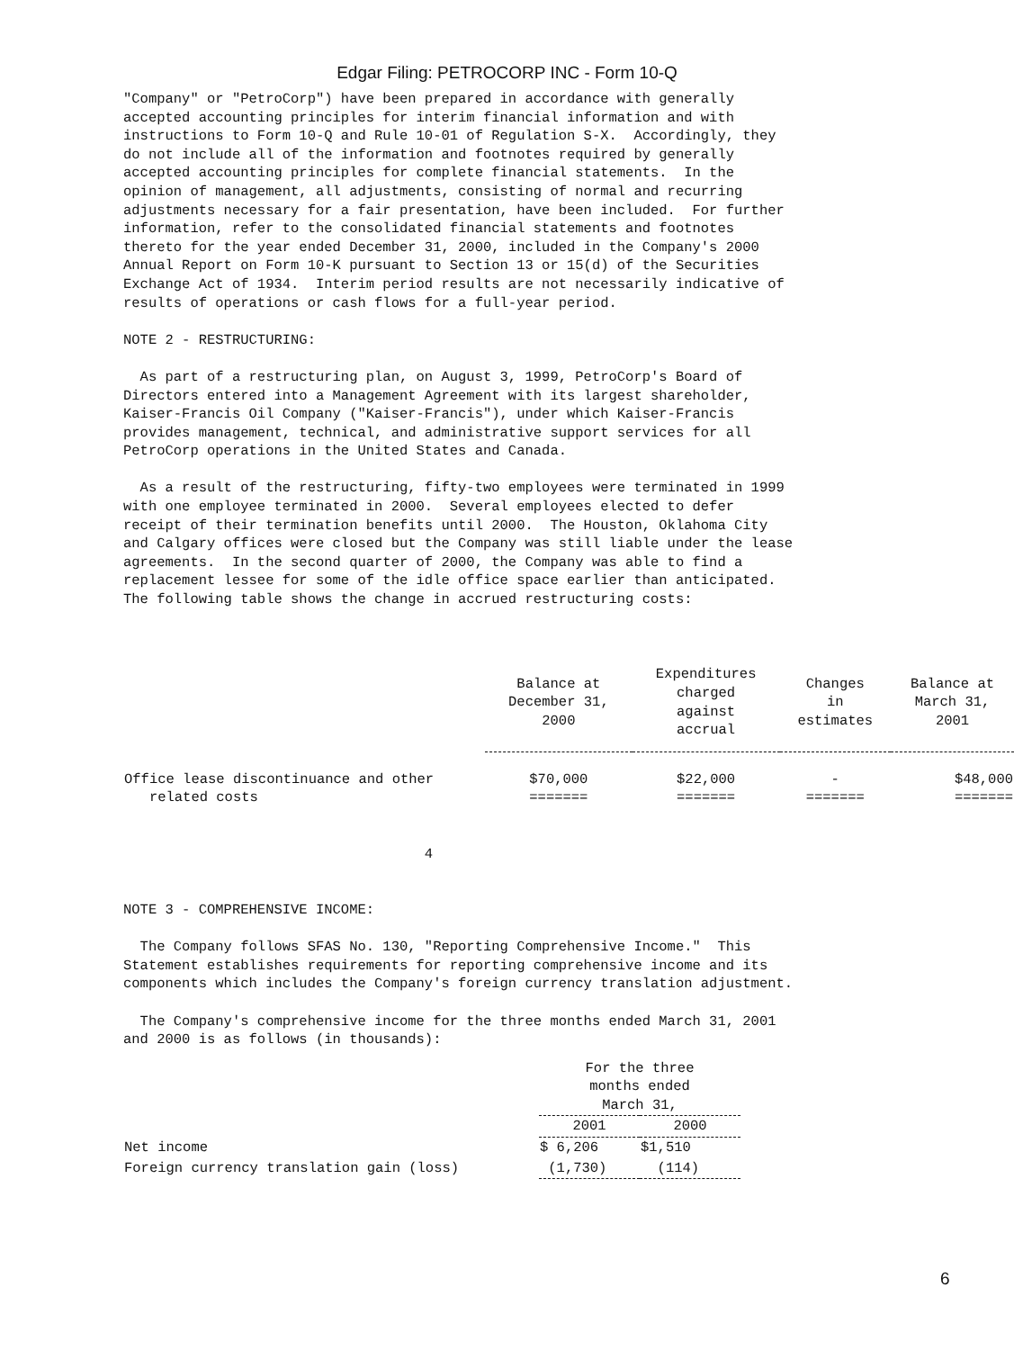Edgar Filing: PETROCORP INC - Form 10-Q
"Company" or "PetroCorp") have been prepared in accordance with generally
accepted accounting principles for interim financial information and with
instructions to Form 10-Q and Rule 10-01 of Regulation S-X.  Accordingly, they
do not include all of the information and footnotes required by generally
accepted accounting principles for complete financial statements.  In the
opinion of management, all adjustments, consisting of normal and recurring
adjustments necessary for a fair presentation, have been included.  For further
information, refer to the consolidated financial statements and footnotes
thereto for the year ended December 31, 2000, included in the Company's 2000
Annual Report on Form 10-K pursuant to Section 13 or 15(d) of the Securities
Exchange Act of 1934.  Interim period results are not necessarily indicative of
results of operations or cash flows for a full-year period.

NOTE 2 - RESTRUCTURING:

  As part of a restructuring plan, on August 3, 1999, PetroCorp's Board of
Directors entered into a Management Agreement with its largest shareholder,
Kaiser-Francis Oil Company ("Kaiser-Francis"), under which Kaiser-Francis
provides management, technical, and administrative support services for all
PetroCorp operations in the United States and Canada.

  As a result of the restructuring, fifty-two employees were terminated in 1999
with one employee terminated in 2000.  Several employees elected to defer
receipt of their termination benefits until 2000.  The Houston, Oklahoma City
and Calgary offices were closed but the Company was still liable under the lease
agreements.  In the second quarter of 2000, the Company was able to find a
replacement lessee for some of the idle office space earlier than anticipated.
The following table shows the change in accrued restructuring costs:
| | Balance at December 31, 2000 | Expenditures charged against accrual | Changes in estimates | Balance at March 31, 2001 |
| --- | --- | --- | --- | --- |
| Office lease discontinuance and other related costs | $70,000 ======= | $22,000 ======= | - ======= | $48,000 ======= |
                                    4


NOTE 3 - COMPREHENSIVE INCOME:

  The Company follows SFAS No. 130, "Reporting Comprehensive Income."  This
Statement establishes requirements for reporting comprehensive income and its
components which includes the Company's foreign currency translation adjustment.

  The Company's comprehensive income for the three months ended March 31, 2001
and 2000 is as follows (in thousands):
| | For the three months ended March 31, | |
| --- | --- | --- |
| | 2001 | 2000 |
| Net income | $ 6,206 | $1,510 |
| Foreign currency translation gain (loss) | (1,730) | (114) |
6